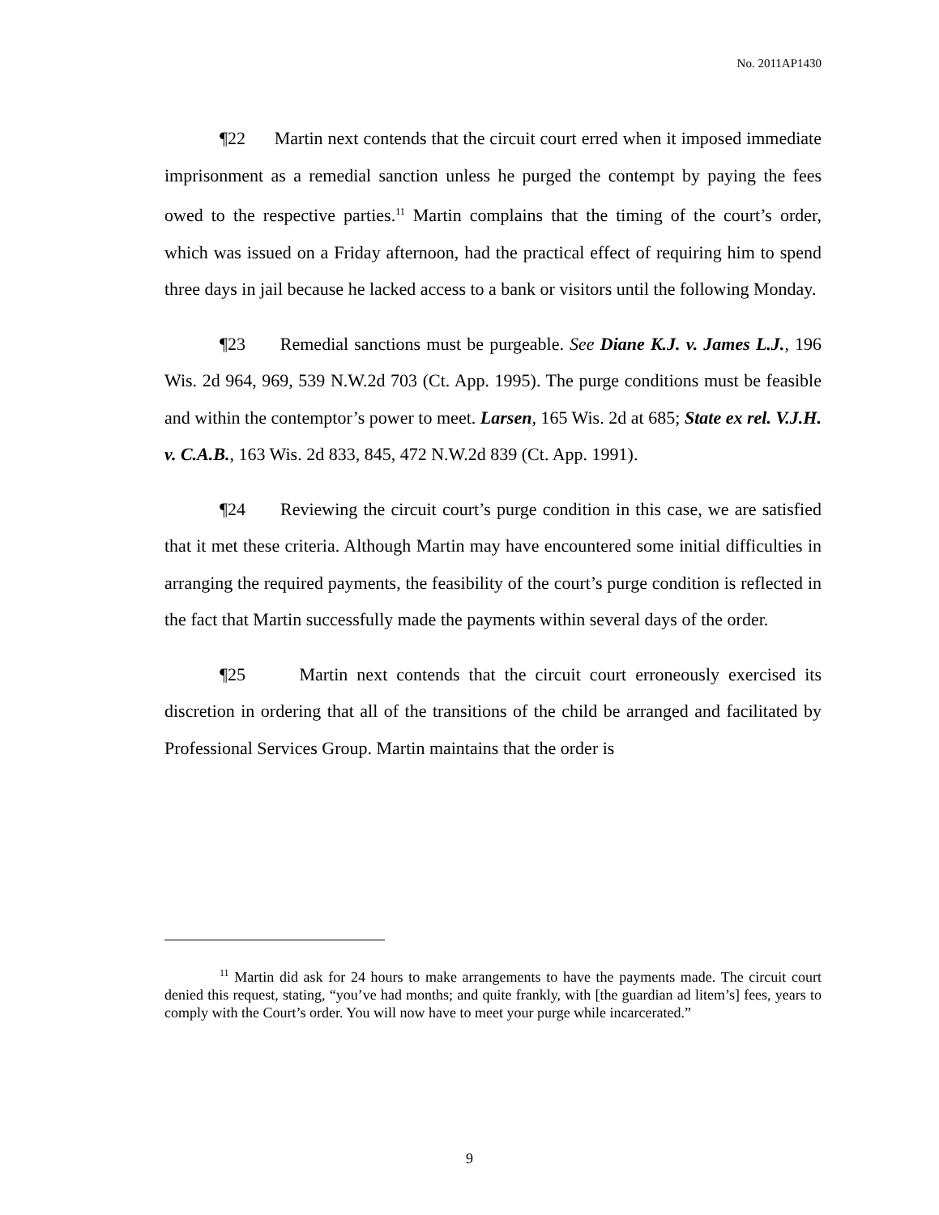No. 2011AP1430
¶22 Martin next contends that the circuit court erred when it imposed immediate imprisonment as a remedial sanction unless he purged the contempt by paying the fees owed to the respective parties.<sup>11</sup> Martin complains that the timing of the court’s order, which was issued on a Friday afternoon, had the practical effect of requiring him to spend three days in jail because he lacked access to a bank or visitors until the following Monday.
¶23 Remedial sanctions must be purgeable. See Diane K.J. v. James L.J., 196 Wis. 2d 964, 969, 539 N.W.2d 703 (Ct. App. 1995). The purge conditions must be feasible and within the contemptor’s power to meet. Larsen, 165 Wis. 2d at 685; State ex rel. V.J.H. v. C.A.B., 163 Wis. 2d 833, 845, 472 N.W.2d 839 (Ct. App. 1991).
¶24 Reviewing the circuit court’s purge condition in this case, we are satisfied that it met these criteria. Although Martin may have encountered some initial difficulties in arranging the required payments, the feasibility of the court’s purge condition is reflected in the fact that Martin successfully made the payments within several days of the order.
¶25 Martin next contends that the circuit court erroneously exercised its discretion in ordering that all of the transitions of the child be arranged and facilitated by Professional Services Group. Martin maintains that the order is
<sup>11</sup> Martin did ask for 24 hours to make arrangements to have the payments made. The circuit court denied this request, stating, “you’ve had months; and quite frankly, with [the guardian ad litem’s] fees, years to comply with the Court’s order. You will now have to meet your purge while incarcerated.”
9